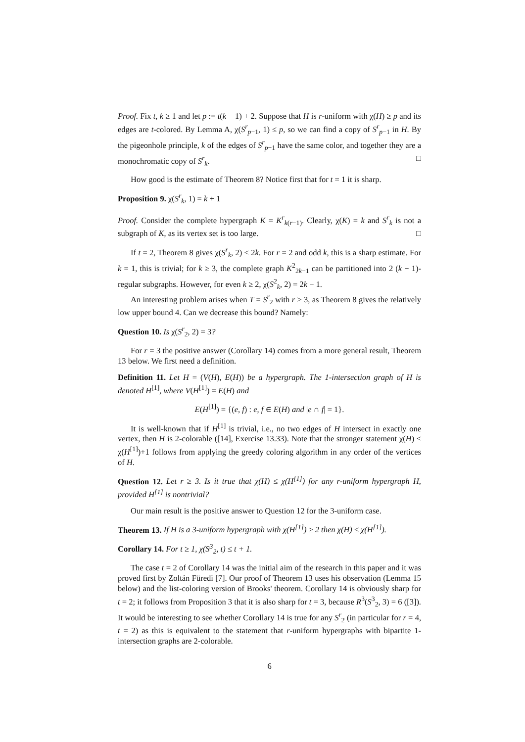Proof. Fix t, k ≥ 1 and let p := t(k − 1) + 2. Suppose that H is r-uniform with χ(H) ≥ p and its edges are t-colored. By Lemma A, χ(S<sup>r</sup><sub>p−1</sub>, 1) ≤ p, so we can find a copy of S<sup>r</sup><sub>p−1</sub> in H. By the pigeonhole principle, k of the edges of S<sup>r</sup><sub>p−1</sub> have the same color, and together they are a monochromatic copy of S<sup>r</sup><sub>k</sub>. □
How good is the estimate of Theorem 8? Notice first that for t = 1 it is sharp.
Proposition 9. χ(S<sup>r</sup><sub>k</sub>, 1) = k + 1
Proof. Consider the complete hypergraph K = K<sup>r</sup><sub>k(r−1)</sub>. Clearly, χ(K) = k and S<sup>r</sup><sub>k</sub> is not a subgraph of K, as its vertex set is too large. □
If t = 2, Theorem 8 gives χ(S<sup>r</sup><sub>k</sub>, 2) ≤ 2k. For r = 2 and odd k, this is a sharp estimate. For k = 1, this is trivial; for k ≥ 3, the complete graph K<sup>2</sup><sub>2k−1</sub> can be partitioned into 2 (k − 1)-regular subgraphs. However, for even k ≥ 2, χ(S<sup>2</sup><sub>k</sub>, 2) = 2k − 1.
An interesting problem arises when T = S<sup>r</sup><sub>2</sub> with r ≥ 3, as Theorem 8 gives the relatively low upper bound 4. Can we decrease this bound? Namely:
Question 10. Is χ(S<sup>r</sup><sub>2</sub>, 2) = 3?
For r = 3 the positive answer (Corollary 14) comes from a more general result, Theorem 13 below. We first need a definition.
Definition 11. Let H = (V(H), E(H)) be a hypergraph. The 1-intersection graph of H is denoted H<sup>[1]</sup>, where V(H<sup>[1]</sup>) = E(H) and
E(H<sup>[1]</sup>) = {(e, f) : e, f ∈ E(H) and |e ∩ f| = 1}.
It is well-known that if H<sup>[1]</sup> is trivial, i.e., no two edges of H intersect in exactly one vertex, then H is 2-colorable ([14], Exercise 13.33). Note that the stronger statement χ(H) ≤ χ(H<sup>[1]</sup>)+1 follows from applying the greedy coloring algorithm in any order of the vertices of H.
Question 12. Let r ≥ 3. Is it true that χ(H) ≤ χ(H<sup>[1]</sup>) for any r-uniform hypergraph H, provided H<sup>[1]</sup> is nontrivial?
Our main result is the positive answer to Question 12 for the 3-uniform case.
Theorem 13. If H is a 3-uniform hypergraph with χ(H<sup>[1]</sup>) ≥ 2 then χ(H) ≤ χ(H<sup>[1]</sup>).
Corollary 14. For t ≥ 1, χ(S<sup>3</sup><sub>2</sub>, t) ≤ t + 1.
The case t = 2 of Corollary 14 was the initial aim of the research in this paper and it was proved first by Zoltán Füredi [7]. Our proof of Theorem 13 uses his observation (Lemma 15 below) and the list-coloring version of Brooks' theorem. Corollary 14 is obviously sharp for t = 2; it follows from Proposition 3 that it is also sharp for t = 3, because R<sup>3</sup>(S<sup>3</sup><sub>2</sub>, 3) = 6 ([3]). It would be interesting to see whether Corollary 14 is true for any S<sup>r</sup><sub>2</sub> (in particular for r = 4, t = 2) as this is equivalent to the statement that r-uniform hypergraphs with bipartite 1-intersection graphs are 2-colorable.
6